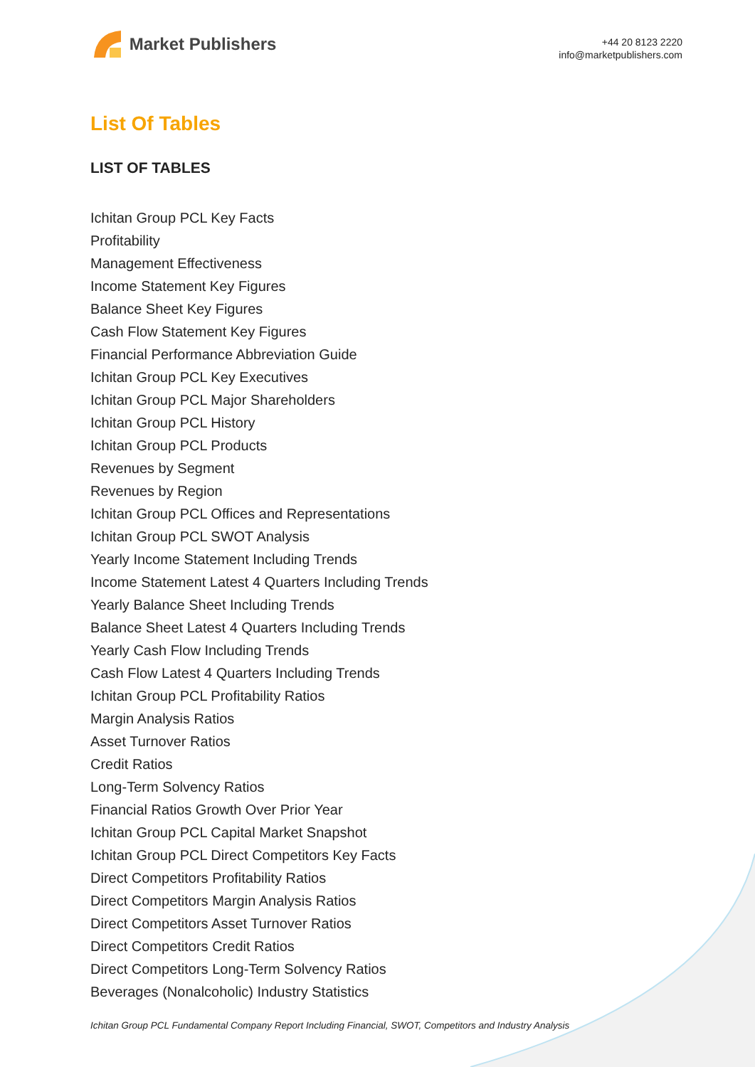Market Publishers
+44 20 8123 2220
info@marketpublishers.com
List Of Tables
LIST OF TABLES
Ichitan Group PCL Key Facts
Profitability
Management Effectiveness
Income Statement Key Figures
Balance Sheet Key Figures
Cash Flow Statement Key Figures
Financial Performance Abbreviation Guide
Ichitan Group PCL Key Executives
Ichitan Group PCL Major Shareholders
Ichitan Group PCL History
Ichitan Group PCL Products
Revenues by Segment
Revenues by Region
Ichitan Group PCL Offices and Representations
Ichitan Group PCL SWOT Analysis
Yearly Income Statement Including Trends
Income Statement Latest 4 Quarters Including Trends
Yearly Balance Sheet Including Trends
Balance Sheet Latest 4 Quarters Including Trends
Yearly Cash Flow Including Trends
Cash Flow Latest 4 Quarters Including Trends
Ichitan Group PCL Profitability Ratios
Margin Analysis Ratios
Asset Turnover Ratios
Credit Ratios
Long-Term Solvency Ratios
Financial Ratios Growth Over Prior Year
Ichitan Group PCL Capital Market Snapshot
Ichitan Group PCL Direct Competitors Key Facts
Direct Competitors Profitability Ratios
Direct Competitors Margin Analysis Ratios
Direct Competitors Asset Turnover Ratios
Direct Competitors Credit Ratios
Direct Competitors Long-Term Solvency Ratios
Beverages (Nonalcoholic) Industry Statistics
Ichitan Group PCL Fundamental Company Report Including Financial, SWOT, Competitors and Industry Analysis